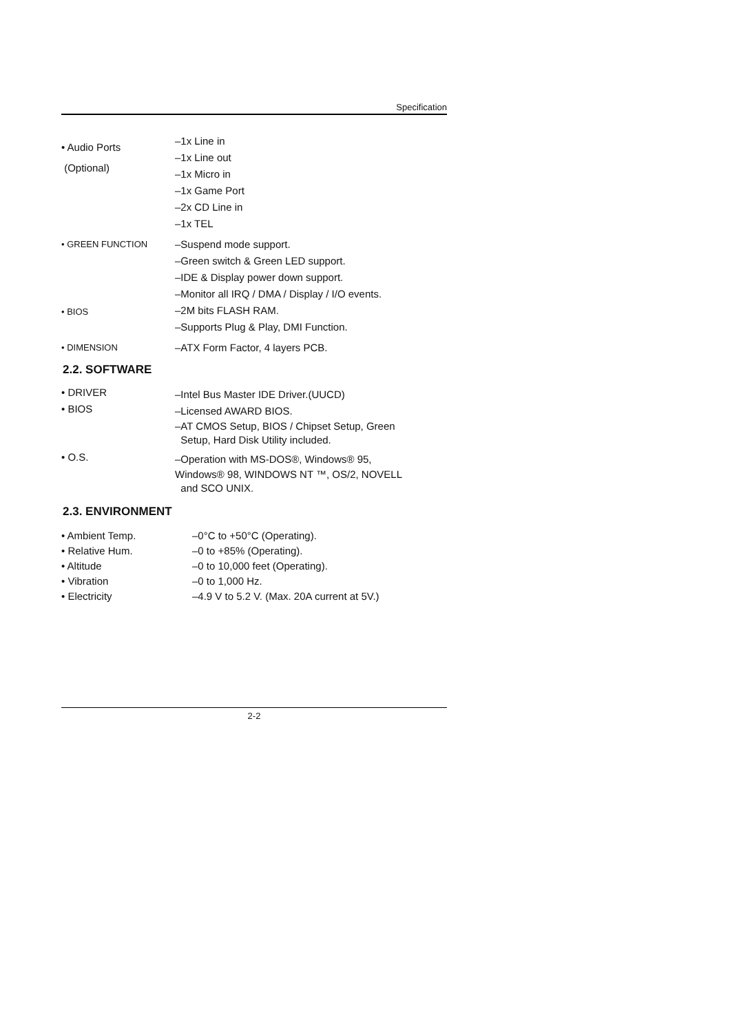Specification
• Audio Ports
(Optional)
–1x Line in
–1x Line out
–1x Micro in
–1x Game Port
–2x CD Line in
–1x TEL
• GREEN FUNCTION
–Suspend mode support.
–Green switch & Green LED support.
–IDE & Display power down support.
–Monitor all IRQ / DMA / Display / I/O events.
• BIOS
–2M bits FLASH RAM.
–Supports Plug & Play, DMI Function.
• DIMENSION
–ATX Form Factor, 4 layers PCB.
2.2. SOFTWARE
• DRIVER
–Intel Bus Master IDE Driver.(UUCD)
• BIOS
–Licensed AWARD BIOS.
–AT CMOS Setup, BIOS / Chipset Setup, Green
Setup, Hard Disk Utility included.
• O.S.
–Operation with MS-DOS®, Windows® 95,
Windows® 98, WINDOWS NT ™, OS/2, NOVELL
and SCO UNIX.
2.3. ENVIRONMENT
• Ambient Temp.
• Relative Hum.
• Altitude
• Vibration
• Electricity
–0°C to +50°C (Operating).
–0 to +85% (Operating).
–0 to 10,000 feet (Operating).
–0 to 1,000 Hz.
–4.9 V to 5.2 V. (Max. 20A current at 5V.)
2-2